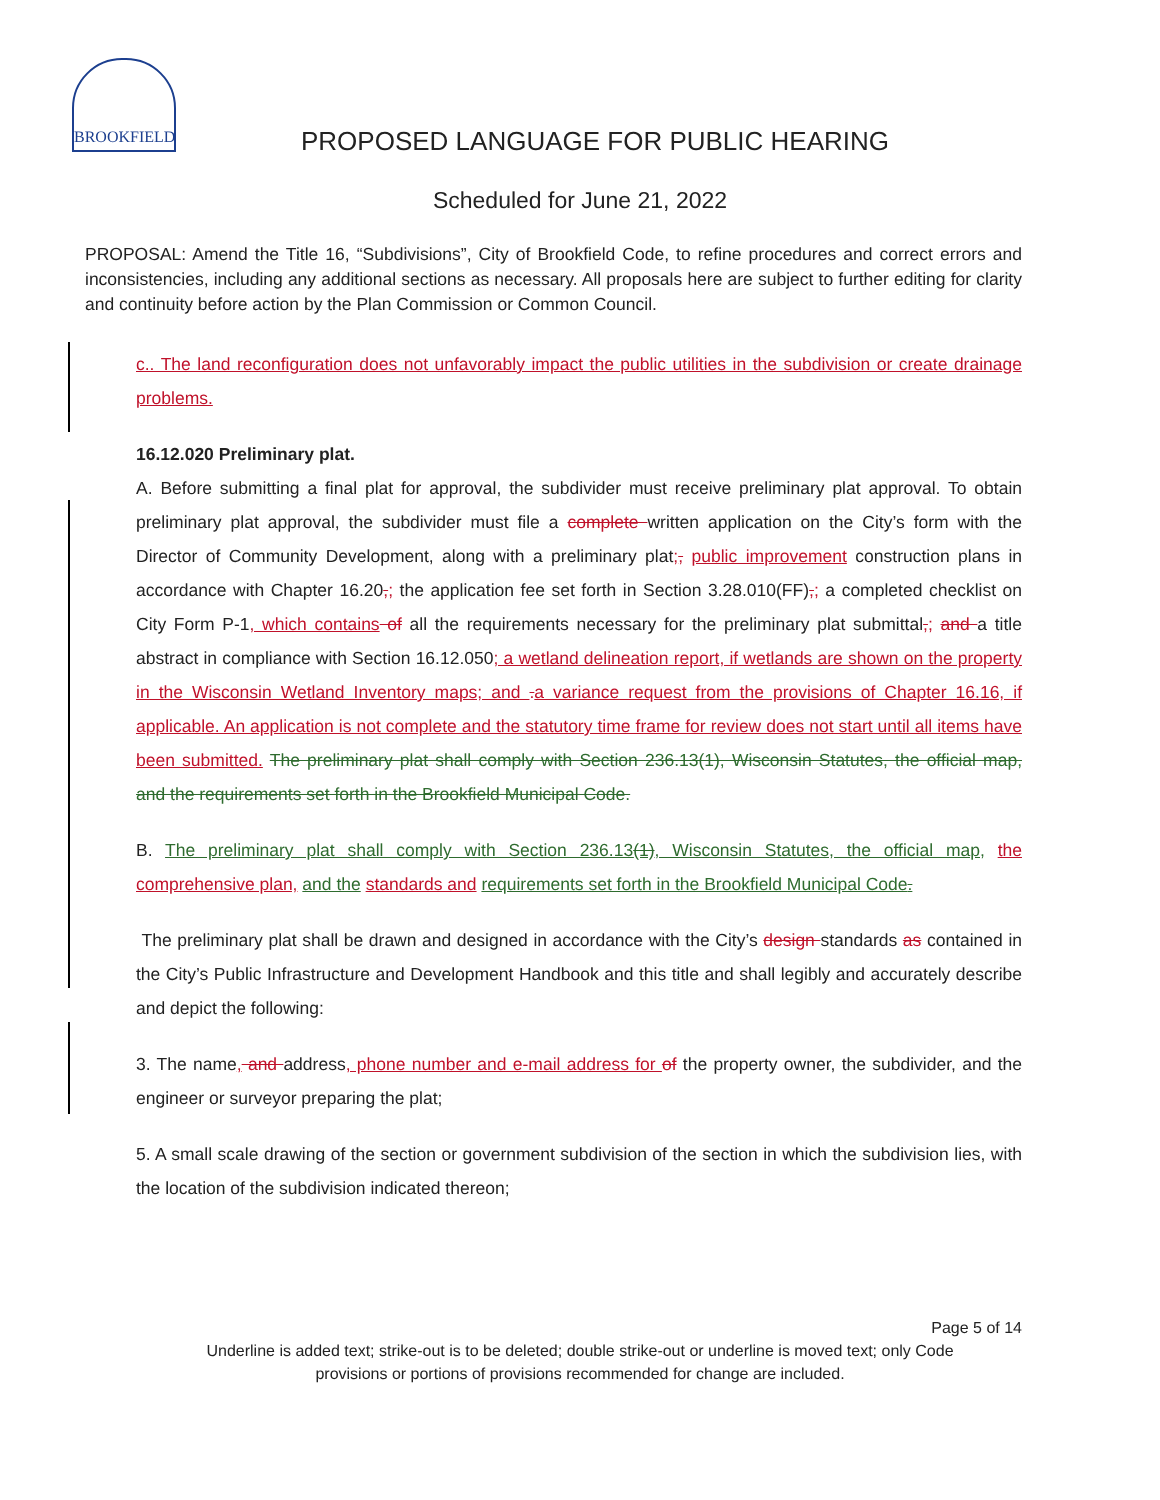BROOKFIELD
PROPOSED LANGUAGE FOR PUBLIC HEARING
Scheduled for June 21, 2022
PROPOSAL: Amend the Title 16, “Subdivisions”, City of Brookfield Code, to refine procedures and correct errors and inconsistencies, including any additional sections as necessary. All proposals here are subject to further editing for clarity and continuity before action by the Plan Commission or Common Council.
c.. The land reconfiguration does not unfavorably impact the public utilities in the subdivision or create drainage problems.
16.12.020 Preliminary plat.
A. Before submitting a final plat for approval, the subdivider must receive preliminary plat approval. To obtain preliminary plat approval, the subdivider must file a complete written application on the City’s form with the Director of Community Development, along with a preliminary plat;, public improvement construction plans in accordance with Chapter 16.20,; the application fee set forth in Section 3.28.010(FF),; a completed checklist on City Form P-1, which contains of all the requirements necessary for the preliminary plat submittal,; and a title abstract in compliance with Section 16.12.050; a wetland delineation report, if wetlands are shown on the property in the Wisconsin Wetland Inventory maps; and . a variance request from the provisions of Chapter 16.16, if applicable. An application is not complete and the statutory time frame for review does not start until all items have been submitted. The preliminary plat shall comply with Section 236.13(1), Wisconsin Statutes, the official map, and the requirements set forth in the Brookfield Municipal Code.
B. The preliminary plat shall comply with Section 236.13(1), Wisconsin Statutes, the official map, the comprehensive plan, and the standards and requirements set forth in the Brookfield Municipal Code.
The preliminary plat shall be drawn and designed in accordance with the City’s design standards as contained in the City’s Public Infrastructure and Development Handbook and this title and shall legibly and accurately describe and depict the following:
3. The name, and address, phone number and e-mail address for of the property owner, the subdivider, and the engineer or surveyor preparing the plat;
5. A small scale drawing of the section or government subdivision of the section in which the subdivision lies, with the location of the subdivision indicated thereon;
Page 5 of 14
Underline is added text; strike-out is to be deleted; double strike-out or underline is moved text; only Code
provisions or portions of provisions recommended for change are included.